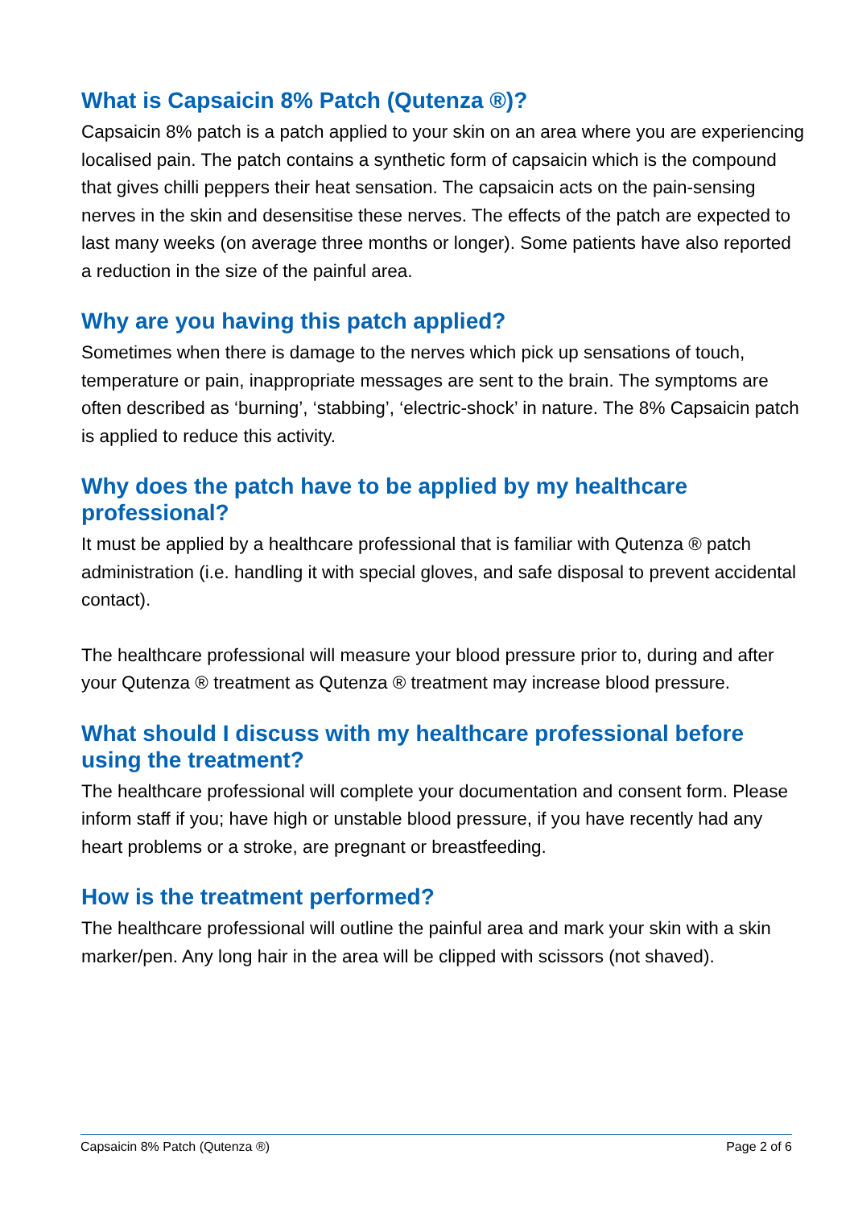What is Capsaicin 8% Patch (Qutenza ®)?
Capsaicin 8% patch is a patch applied to your skin on an area where you are experiencing localised pain. The patch contains a synthetic form of capsaicin which is the compound that gives chilli peppers their heat sensation. The capsaicin acts on the pain-sensing nerves in the skin and desensitise these nerves. The effects of the patch are expected to last many weeks (on average three months or longer). Some patients have also reported a reduction in the size of the painful area.
Why are you having this patch applied?
Sometimes when there is damage to the nerves which pick up sensations of touch, temperature or pain, inappropriate messages are sent to the brain. The symptoms are often described as ‘burning’, ‘stabbing’, ‘electric-shock’ in nature. The 8% Capsaicin patch is applied to reduce this activity.
Why does the patch have to be applied by my healthcare professional?
It must be applied by a healthcare professional that is familiar with Qutenza ® patch administration (i.e. handling it with special gloves, and safe disposal to prevent accidental contact).
The healthcare professional will measure your blood pressure prior to, during and after your Qutenza ® treatment as Qutenza ® treatment may increase blood pressure.
What should I discuss with my healthcare professional before using the treatment?
The healthcare professional will complete your documentation and consent form. Please inform staff if you; have high or unstable blood pressure, if you have recently had any heart problems or a stroke, are pregnant or breastfeeding.
How is the treatment performed?
The healthcare professional will outline the painful area and mark your skin with a skin marker/pen. Any long hair in the area will be clipped with scissors (not shaved).
Capsaicin 8% Patch (Qutenza ®) Page 2 of 6